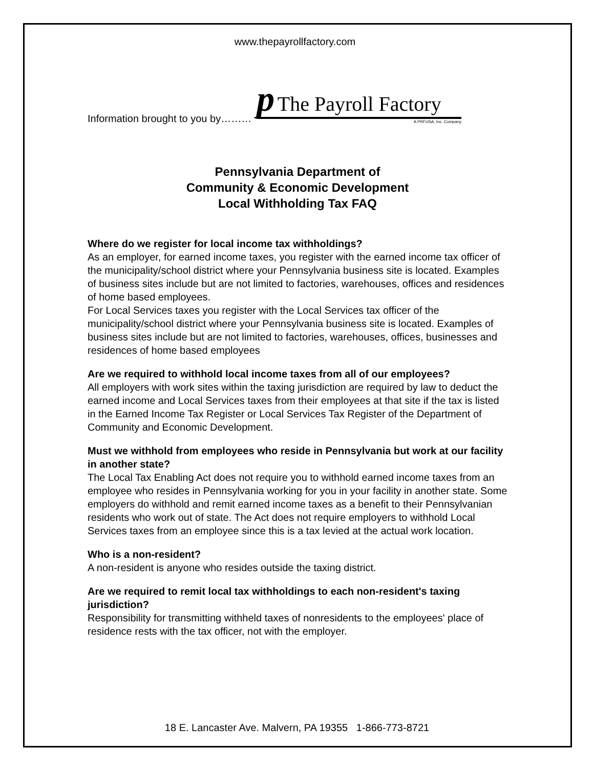www.thepayrollfactory.com
Information brought to you by………
p The Payroll Factory
A PRFUSA, Inc. Company
Pennsylvania Department of
Community & Economic Development
Local Withholding Tax FAQ
Where do we register for local income tax withholdings?
As an employer, for earned income taxes, you register with the earned income tax officer of the municipality/school district where your Pennsylvania business site is located. Examples of business sites include but are not limited to factories, warehouses, offices and residences of home based employees.
For Local Services taxes you register with the Local Services tax officer of the municipality/school district where your Pennsylvania business site is located. Examples of business sites include but are not limited to factories, warehouses, offices, businesses and residences of home based employees
Are we required to withhold local income taxes from all of our employees?
All employers with work sites within the taxing jurisdiction are required by law to deduct the earned income and Local Services taxes from their employees at that site if the tax is listed in the Earned Income Tax Register or Local Services Tax Register of the Department of Community and Economic Development.
Must we withhold from employees who reside in Pennsylvania but work at our facility in another state?
The Local Tax Enabling Act does not require you to withhold earned income taxes from an employee who resides in Pennsylvania working for you in your facility in another state. Some employers do withhold and remit earned income taxes as a benefit to their Pennsylvanian residents who work out of state. The Act does not require employers to withhold Local Services taxes from an employee since this is a tax levied at the actual work location.
Who is a non-resident?
A non-resident is anyone who resides outside the taxing district.
Are we required to remit local tax withholdings to each non-resident's taxing jurisdiction?
Responsibility for transmitting withheld taxes of nonresidents to the employees' place of residence rests with the tax officer, not with the employer.
18 E. Lancaster Ave. Malvern, PA 19355 1-866-773-8721